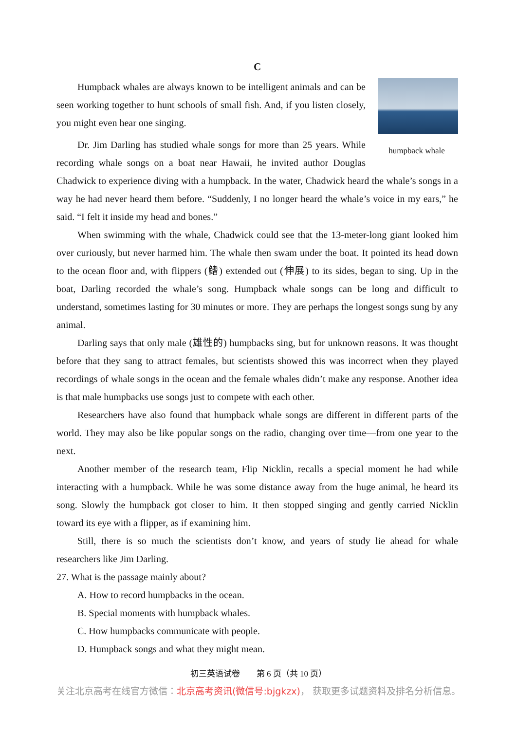C
humpback whale
Humpback whales are always known to be intelligent animals and can be seen working together to hunt schools of small fish. And, if you listen closely, you might even hear one singing.
Dr. Jim Darling has studied whale songs for more than 25 years. While recording whale songs on a boat near Hawaii, he invited author Douglas Chadwick to experience diving with a humpback. In the water, Chadwick heard the whale’s songs in a way he had never heard them before. “Suddenly, I no longer heard the whale’s voice in my ears,” he said. “I felt it inside my head and bones.”
When swimming with the whale, Chadwick could see that the 13-meter-long giant looked him over curiously, but never harmed him. The whale then swam under the boat. It pointed its head down to the ocean floor and, with flippers (鳍) extended out (伸展) to its sides, began to sing. Up in the boat, Darling recorded the whale’s song. Humpback whale songs can be long and difficult to understand, sometimes lasting for 30 minutes or more. They are perhaps the longest songs sung by any animal.
Darling says that only male (雄性的) humpbacks sing, but for unknown reasons. It was thought before that they sang to attract females, but scientists showed this was incorrect when they played recordings of whale songs in the ocean and the female whales didn’t make any response. Another idea is that male humpbacks use songs just to compete with each other.
Researchers have also found that humpback whale songs are different in different parts of the world. They may also be like popular songs on the radio, changing over time—from one year to the next.
Another member of the research team, Flip Nicklin, recalls a special moment he had while interacting with a humpback. While he was some distance away from the huge animal, he heard its song. Slowly the humpback got closer to him. It then stopped singing and gently carried Nicklin toward its eye with a flipper, as if examining him.
Still, there is so much the scientists don’t know, and years of study lie ahead for whale researchers like Jim Darling.
27. What is the passage mainly about?
A. How to record humpbacks in the ocean.
B. Special moments with humpback whales.
C. How humpbacks communicate with people.
D. Humpback songs and what they might mean.
初三英语试卷　　第 6 页（共 10 页）
关注北京高考在线官方微信：北京高考资讯(微信号:bjgkzx)， 获取更多试题资料及排名分析信息。